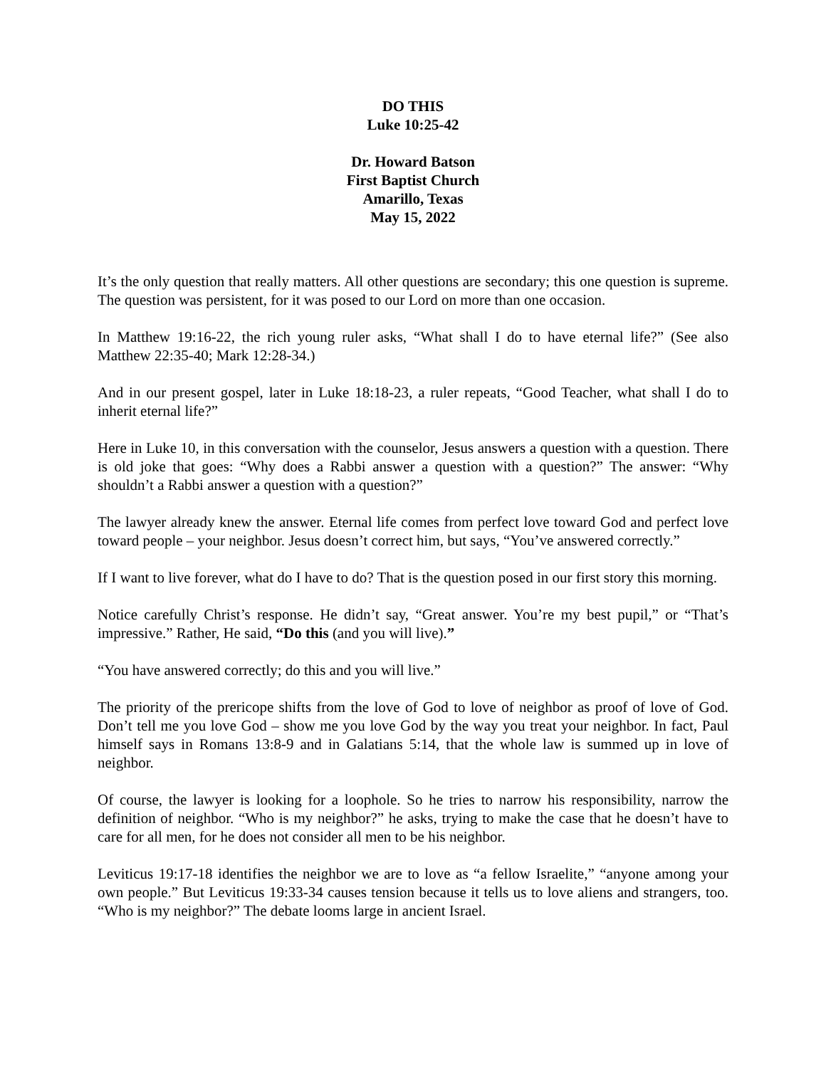DO THIS
Luke 10:25-42
Dr. Howard Batson
First Baptist Church
Amarillo, Texas
May 15, 2022
It’s the only question that really matters. All other questions are secondary; this one question is supreme. The question was persistent, for it was posed to our Lord on more than one occasion.
In Matthew 19:16-22, the rich young ruler asks, “What shall I do to have eternal life?” (See also Matthew 22:35-40; Mark 12:28-34.)
And in our present gospel, later in Luke 18:18-23, a ruler repeats, “Good Teacher, what shall I do to inherit eternal life?”
Here in Luke 10, in this conversation with the counselor, Jesus answers a question with a question. There is old joke that goes: “Why does a Rabbi answer a question with a question?” The answer: “Why shouldn’t a Rabbi answer a question with a question?”
The lawyer already knew the answer. Eternal life comes from perfect love toward God and perfect love toward people – your neighbor. Jesus doesn’t correct him, but says, “You’ve answered correctly.”
If I want to live forever, what do I have to do? That is the question posed in our first story this morning.
Notice carefully Christ’s response. He didn’t say, “Great answer. You’re my best pupil,” or “That’s impressive.” Rather, He said, “Do this (and you will live).”
“You have answered correctly; do this and you will live.”
The priority of the prericope shifts from the love of God to love of neighbor as proof of love of God. Don’t tell me you love God – show me you love God by the way you treat your neighbor. In fact, Paul himself says in Romans 13:8-9 and in Galatians 5:14, that the whole law is summed up in love of neighbor.
Of course, the lawyer is looking for a loophole. So he tries to narrow his responsibility, narrow the definition of neighbor. “Who is my neighbor?” he asks, trying to make the case that he doesn’t have to care for all men, for he does not consider all men to be his neighbor.
Leviticus 19:17-18 identifies the neighbor we are to love as “a fellow Israelite,” “anyone among your own people.” But Leviticus 19:33-34 causes tension because it tells us to love aliens and strangers, too. “Who is my neighbor?” The debate looms large in ancient Israel.